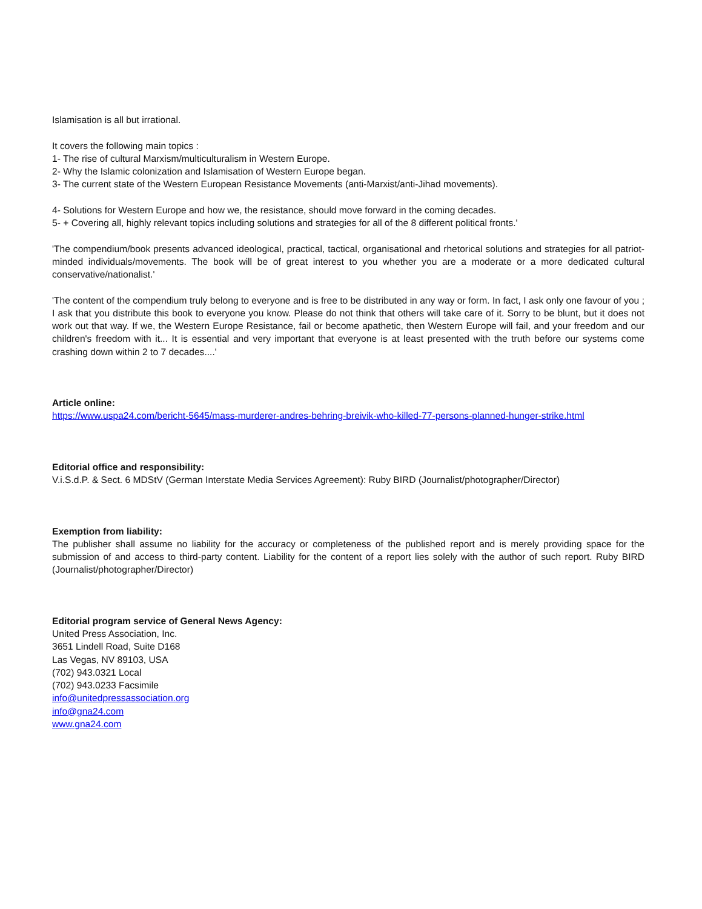Islamisation is all but irrational.
It covers the following main topics :
1- The rise of cultural Marxism/multiculturalism in Western Europe.
2- Why the Islamic colonization and Islamisation of Western Europe began.
3- The current state of the Western European Resistance Movements (anti-Marxist/anti-Jihad movements).
4- Solutions for Western Europe and how we, the resistance, should move forward in the coming decades.
5- + Covering all, highly relevant topics including solutions and strategies for all of the 8 different political fronts.'
'The compendium/book presents advanced ideological, practical, tactical, organisational and rhetorical solutions and strategies for all patriot-minded individuals/movements. The book will be of great interest to you whether you are a moderate or a more dedicated cultural conservative/nationalist.'
'The content of the compendium truly belong to everyone and is free to be distributed in any way or form. In fact, I ask only one favour of you ; I ask that you distribute this book to everyone you know. Please do not think that others will take care of it. Sorry to be blunt, but it does not work out that way. If we, the Western Europe Resistance, fail or become apathetic, then Western Europe will fail, and your freedom and our children's freedom with it... It is essential and very important that everyone is at least presented with the truth before our systems come crashing down within 2 to 7 decades....'
Article online:
https://www.uspa24.com/bericht-5645/mass-murderer-andres-behring-breivik-who-killed-77-persons-planned-hunger-strike.html
Editorial office and responsibility:
V.i.S.d.P. & Sect. 6 MDStV (German Interstate Media Services Agreement): Ruby BIRD (Journalist/photographer/Director)
Exemption from liability:
The publisher shall assume no liability for the accuracy or completeness of the published report and is merely providing space for the submission of and access to third-party content. Liability for the content of a report lies solely with the author of such report. Ruby BIRD (Journalist/photographer/Director)
Editorial program service of General News Agency:
United Press Association, Inc.
3651 Lindell Road, Suite D168
Las Vegas, NV 89103, USA
(702) 943.0321 Local
(702) 943.0233 Facsimile
info@unitedpressassociation.org
info@gna24.com
www.gna24.com